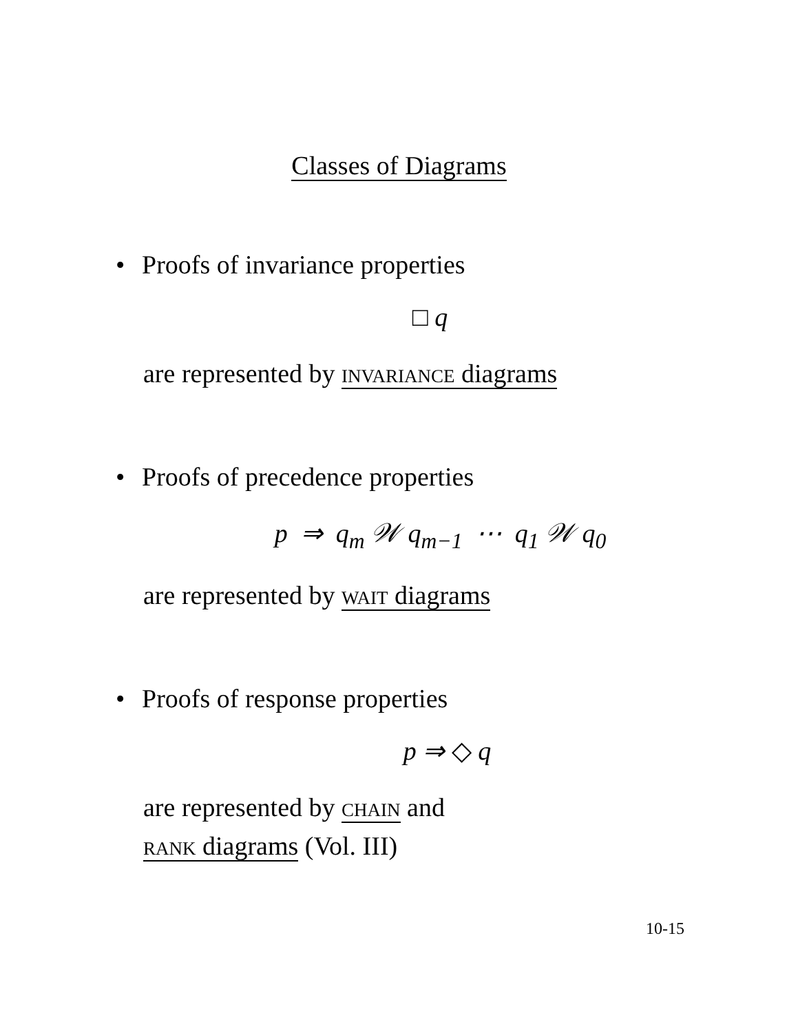Classes of Diagrams
• Proofs of invariance properties
□ q
are represented by invariance diagrams
• Proofs of precedence properties
p ⇒ q<sub>m</sub> 𝒲 q<sub>m−1</sub> ⋯ q<sub>1</sub> 𝒲 q<sub>0</sub>
are represented by wait diagrams
• Proofs of response properties
p ⇒ ◇ q
are represented by chain and
rank diagrams (Vol. III)
10-15